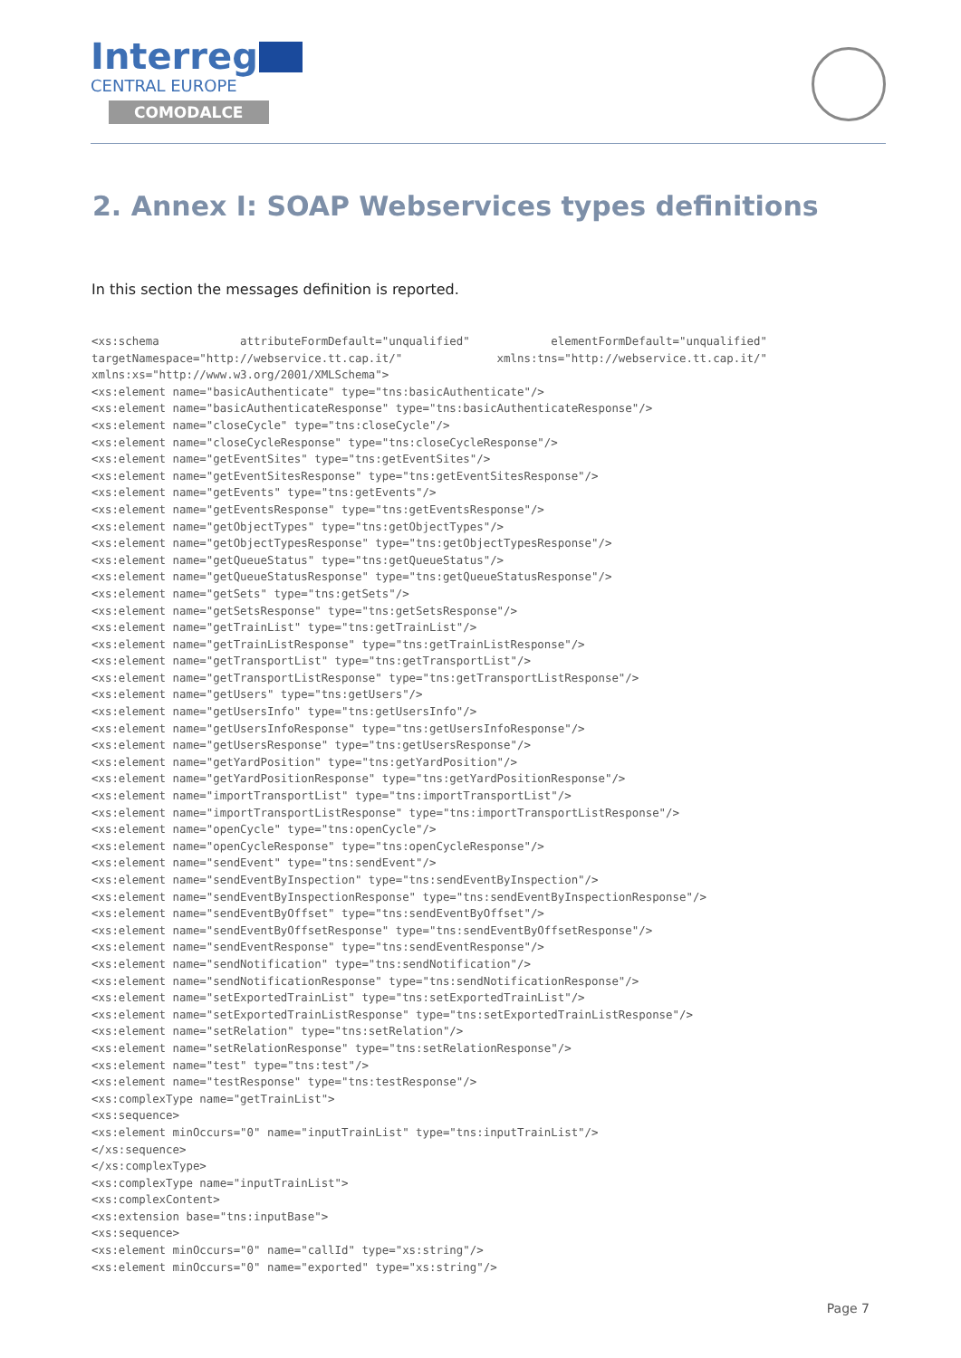Interreg
CENTRAL EUROPE
COMODALCE
2. Annex I: SOAP Webservices types definitions
In this section the messages definition is reported.
<xs:schema            attributeFormDefault="unqualified"            elementFormDefault="unqualified"
targetNamespace="http://webservice.tt.cap.it/"              xmlns:tns="http://webservice.tt.cap.it/"
xmlns:xs="http://www.w3.org/2001/XMLSchema">
<xs:element name="basicAuthenticate" type="tns:basicAuthenticate"/>
<xs:element name="basicAuthenticateResponse" type="tns:basicAuthenticateResponse"/>
<xs:element name="closeCycle" type="tns:closeCycle"/>
<xs:element name="closeCycleResponse" type="tns:closeCycleResponse"/>
<xs:element name="getEventSites" type="tns:getEventSites"/>
<xs:element name="getEventSitesResponse" type="tns:getEventSitesResponse"/>
<xs:element name="getEvents" type="tns:getEvents"/>
<xs:element name="getEventsResponse" type="tns:getEventsResponse"/>
<xs:element name="getObjectTypes" type="tns:getObjectTypes"/>
<xs:element name="getObjectTypesResponse" type="tns:getObjectTypesResponse"/>
<xs:element name="getQueueStatus" type="tns:getQueueStatus"/>
<xs:element name="getQueueStatusResponse" type="tns:getQueueStatusResponse"/>
<xs:element name="getSets" type="tns:getSets"/>
<xs:element name="getSetsResponse" type="tns:getSetsResponse"/>
<xs:element name="getTrainList" type="tns:getTrainList"/>
<xs:element name="getTrainListResponse" type="tns:getTrainListResponse"/>
<xs:element name="getTransportList" type="tns:getTransportList"/>
<xs:element name="getTransportListResponse" type="tns:getTransportListResponse"/>
<xs:element name="getUsers" type="tns:getUsers"/>
<xs:element name="getUsersInfo" type="tns:getUsersInfo"/>
<xs:element name="getUsersInfoResponse" type="tns:getUsersInfoResponse"/>
<xs:element name="getUsersResponse" type="tns:getUsersResponse"/>
<xs:element name="getYardPosition" type="tns:getYardPosition"/>
<xs:element name="getYardPositionResponse" type="tns:getYardPositionResponse"/>
<xs:element name="importTransportList" type="tns:importTransportList"/>
<xs:element name="importTransportListResponse" type="tns:importTransportListResponse"/>
<xs:element name="openCycle" type="tns:openCycle"/>
<xs:element name="openCycleResponse" type="tns:openCycleResponse"/>
<xs:element name="sendEvent" type="tns:sendEvent"/>
<xs:element name="sendEventByInspection" type="tns:sendEventByInspection"/>
<xs:element name="sendEventByInspectionResponse" type="tns:sendEventByInspectionResponse"/>
<xs:element name="sendEventByOffset" type="tns:sendEventByOffset"/>
<xs:element name="sendEventByOffsetResponse" type="tns:sendEventByOffsetResponse"/>
<xs:element name="sendEventResponse" type="tns:sendEventResponse"/>
<xs:element name="sendNotification" type="tns:sendNotification"/>
<xs:element name="sendNotificationResponse" type="tns:sendNotificationResponse"/>
<xs:element name="setExportedTrainList" type="tns:setExportedTrainList"/>
<xs:element name="setExportedTrainListResponse" type="tns:setExportedTrainListResponse"/>
<xs:element name="setRelation" type="tns:setRelation"/>
<xs:element name="setRelationResponse" type="tns:setRelationResponse"/>
<xs:element name="test" type="tns:test"/>
<xs:element name="testResponse" type="tns:testResponse"/>
<xs:complexType name="getTrainList">
<xs:sequence>
<xs:element minOccurs="0" name="inputTrainList" type="tns:inputTrainList"/>
</xs:sequence>
</xs:complexType>
<xs:complexType name="inputTrainList">
<xs:complexContent>
<xs:extension base="tns:inputBase">
<xs:sequence>
<xs:element minOccurs="0" name="callId" type="xs:string"/>
<xs:element minOccurs="0" name="exported" type="xs:string"/>
Page 7